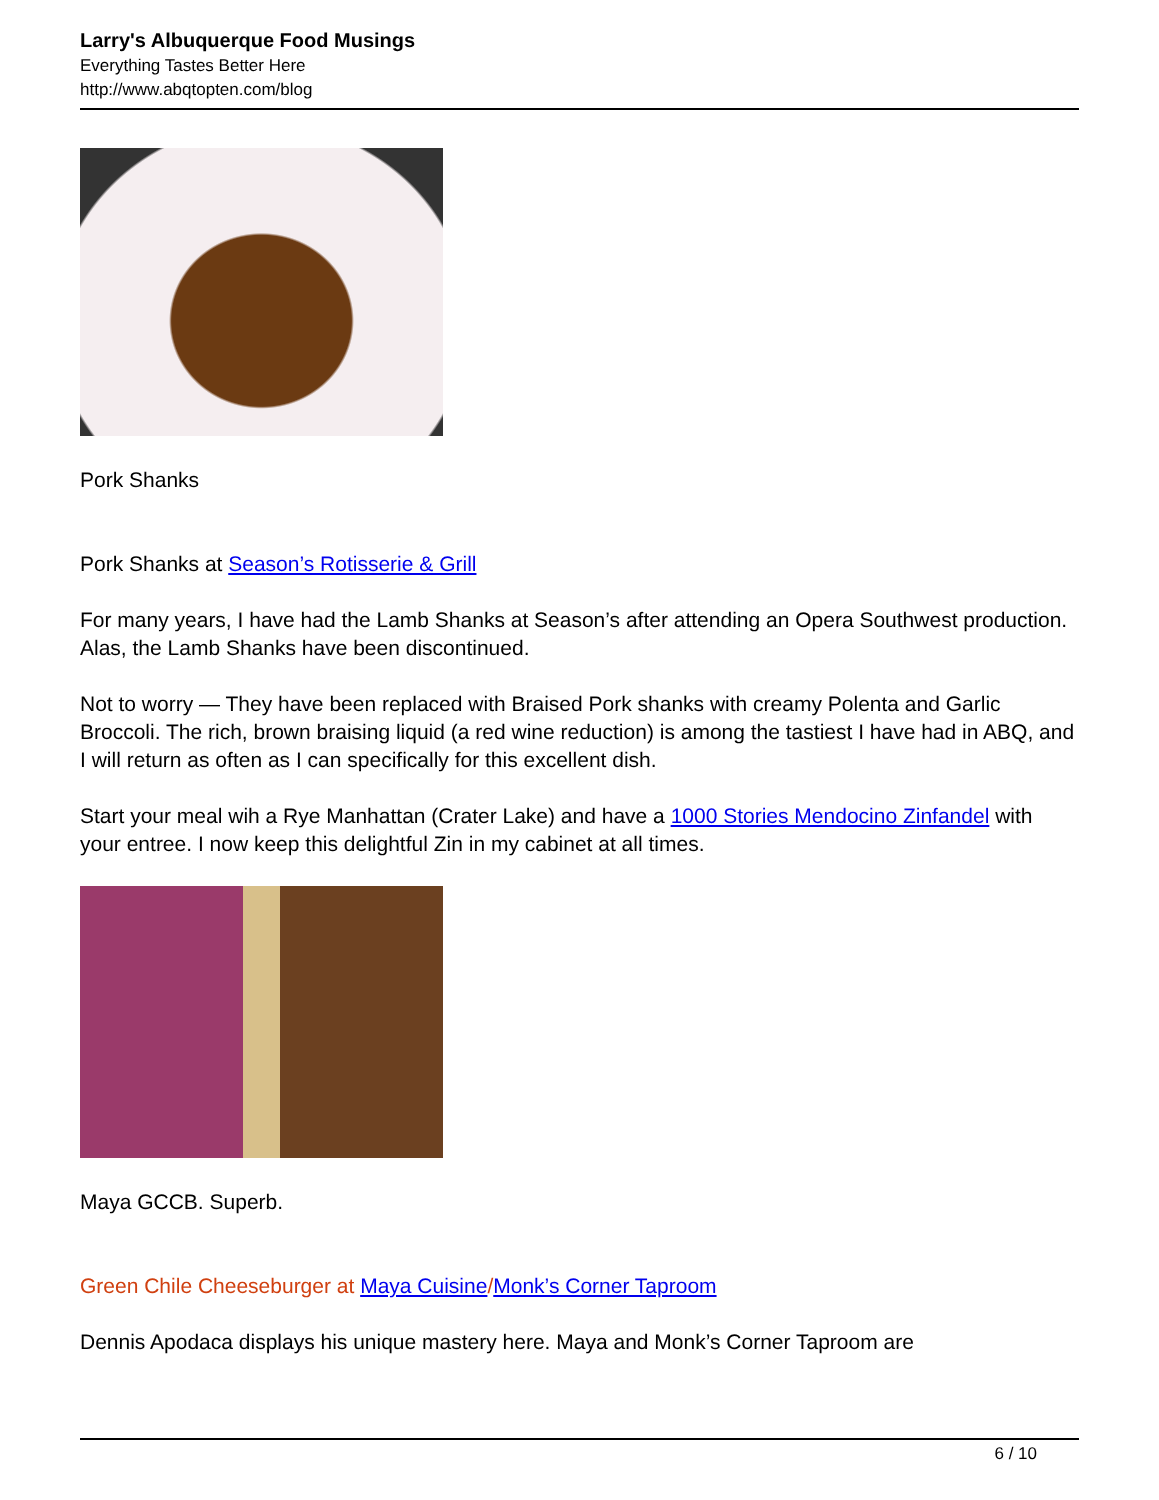Larry's Albuquerque Food Musings
Everything Tastes Better Here
http://www.abqtopten.com/blog
Pork Shanks
Pork Shanks at Season’s Rotisserie & Grill
For many years, I have had the Lamb Shanks at Season’s after attending an Opera Southwest production. Alas, the Lamb Shanks have been discontinued.
Not to worry — They have been replaced with Braised Pork shanks with creamy Polenta and Garlic Broccoli. The rich, brown braising liquid (a red wine reduction) is among the tastiest I have had in ABQ, and I will return as often as I can specifically for this excellent dish.
Start your meal wih a Rye Manhattan (Crater Lake) and have a 1000 Stories Mendocino Zinfandel with your entree. I now keep this delightful Zin in my cabinet at all times.
Maya GCCB. Superb.
Green Chile Cheeseburger at Maya Cuisine/Monk’s Corner Taproom
Dennis Apodaca displays his unique mastery here. Maya and Monk’s Corner Taproom are
6 / 10